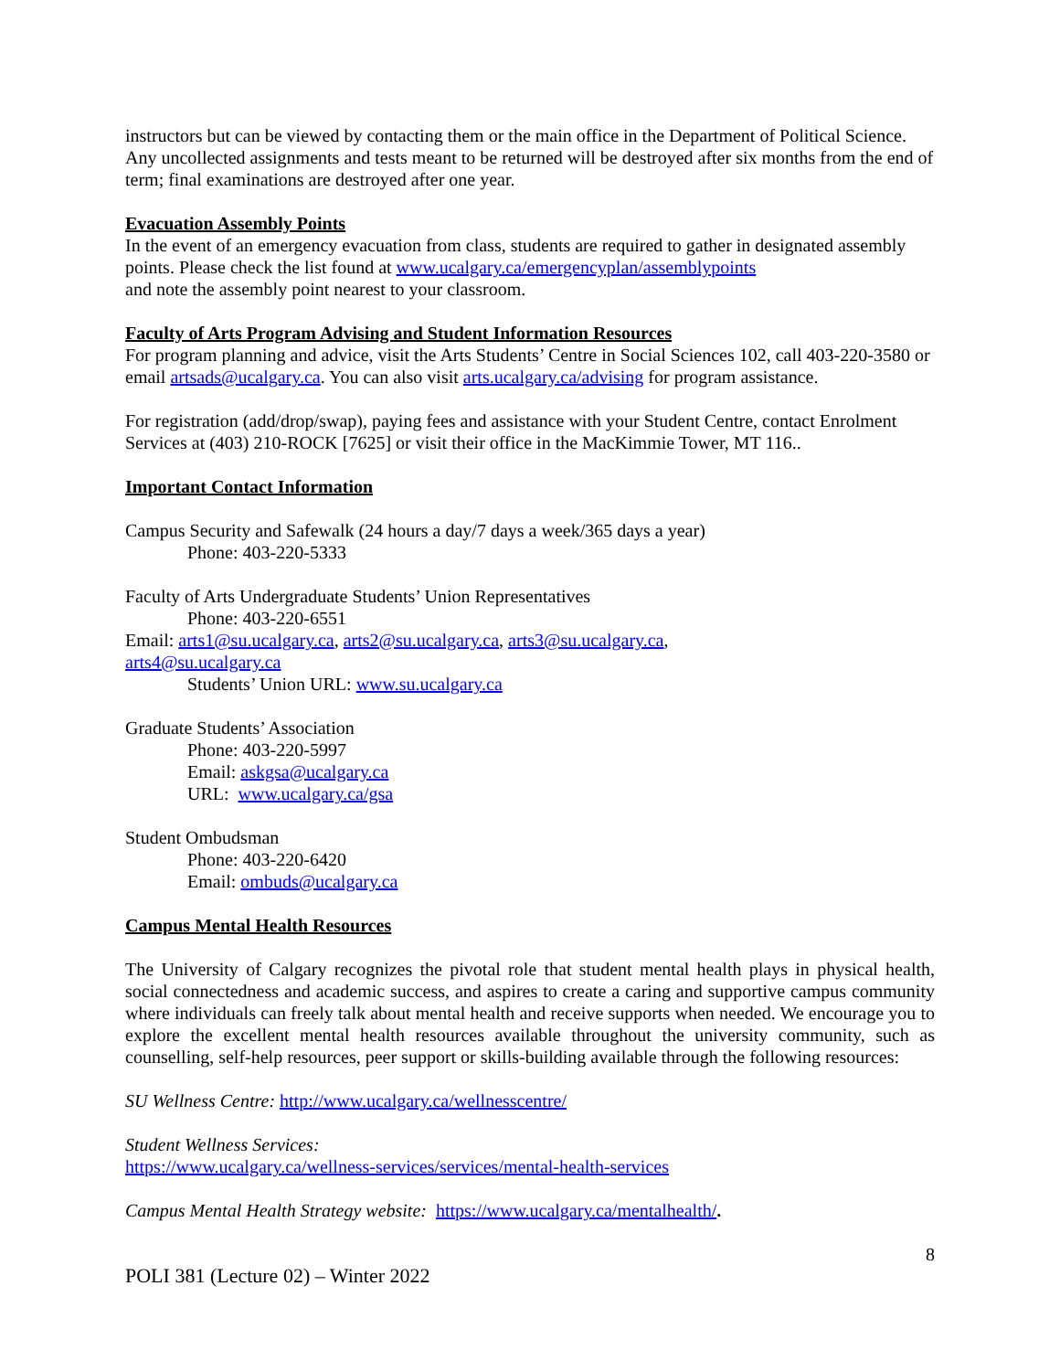instructors but can be viewed by contacting them or the main office in the Department of Political Science. Any uncollected assignments and tests meant to be returned will be destroyed after six months from the end of term; final examinations are destroyed after one year.
Evacuation Assembly Points
In the event of an emergency evacuation from class, students are required to gather in designated assembly points. Please check the list found at www.ucalgary.ca/emergencyplan/assemblypoints
and note the assembly point nearest to your classroom.
Faculty of Arts Program Advising and Student Information Resources
For program planning and advice, visit the Arts Students’ Centre in Social Sciences 102, call 403-220-3580 or email artsads@ucalgary.ca. You can also visit arts.ucalgary.ca/advising for program assistance.
For registration (add/drop/swap), paying fees and assistance with your Student Centre, contact Enrolment Services at (403) 210-ROCK [7625] or visit their office in the MacKimmie Tower, MT 116..
Important Contact Information
Campus Security and Safewalk (24 hours a day/7 days a week/365 days a year)
Phone: 403-220-5333
Faculty of Arts Undergraduate Students’ Union Representatives
Phone: 403-220-6551
Email: arts1@su.ucalgary.ca, arts2@su.ucalgary.ca, arts3@su.ucalgary.ca,
arts4@su.ucalgary.ca
Students’ Union URL: www.su.ucalgary.ca
Graduate Students’ Association
Phone: 403-220-5997
Email: askgsa@ucalgary.ca
URL: www.ucalgary.ca/gsa
Student Ombudsman
Phone: 403-220-6420
Email: ombuds@ucalgary.ca
Campus Mental Health Resources
The University of Calgary recognizes the pivotal role that student mental health plays in physical health, social connectedness and academic success, and aspires to create a caring and supportive campus community where individuals can freely talk about mental health and receive supports when needed. We encourage you to explore the excellent mental health resources available throughout the university community, such as counselling, self-help resources, peer support or skills-building available through the following resources:
SU Wellness Centre: http://www.ucalgary.ca/wellnesscentre/
Student Wellness Services:
https://www.ucalgary.ca/wellness-services/services/mental-health-services
Campus Mental Health Strategy website: https://www.ucalgary.ca/mentalhealth/.
8
POLI 381 (Lecture 02) – Winter 2022